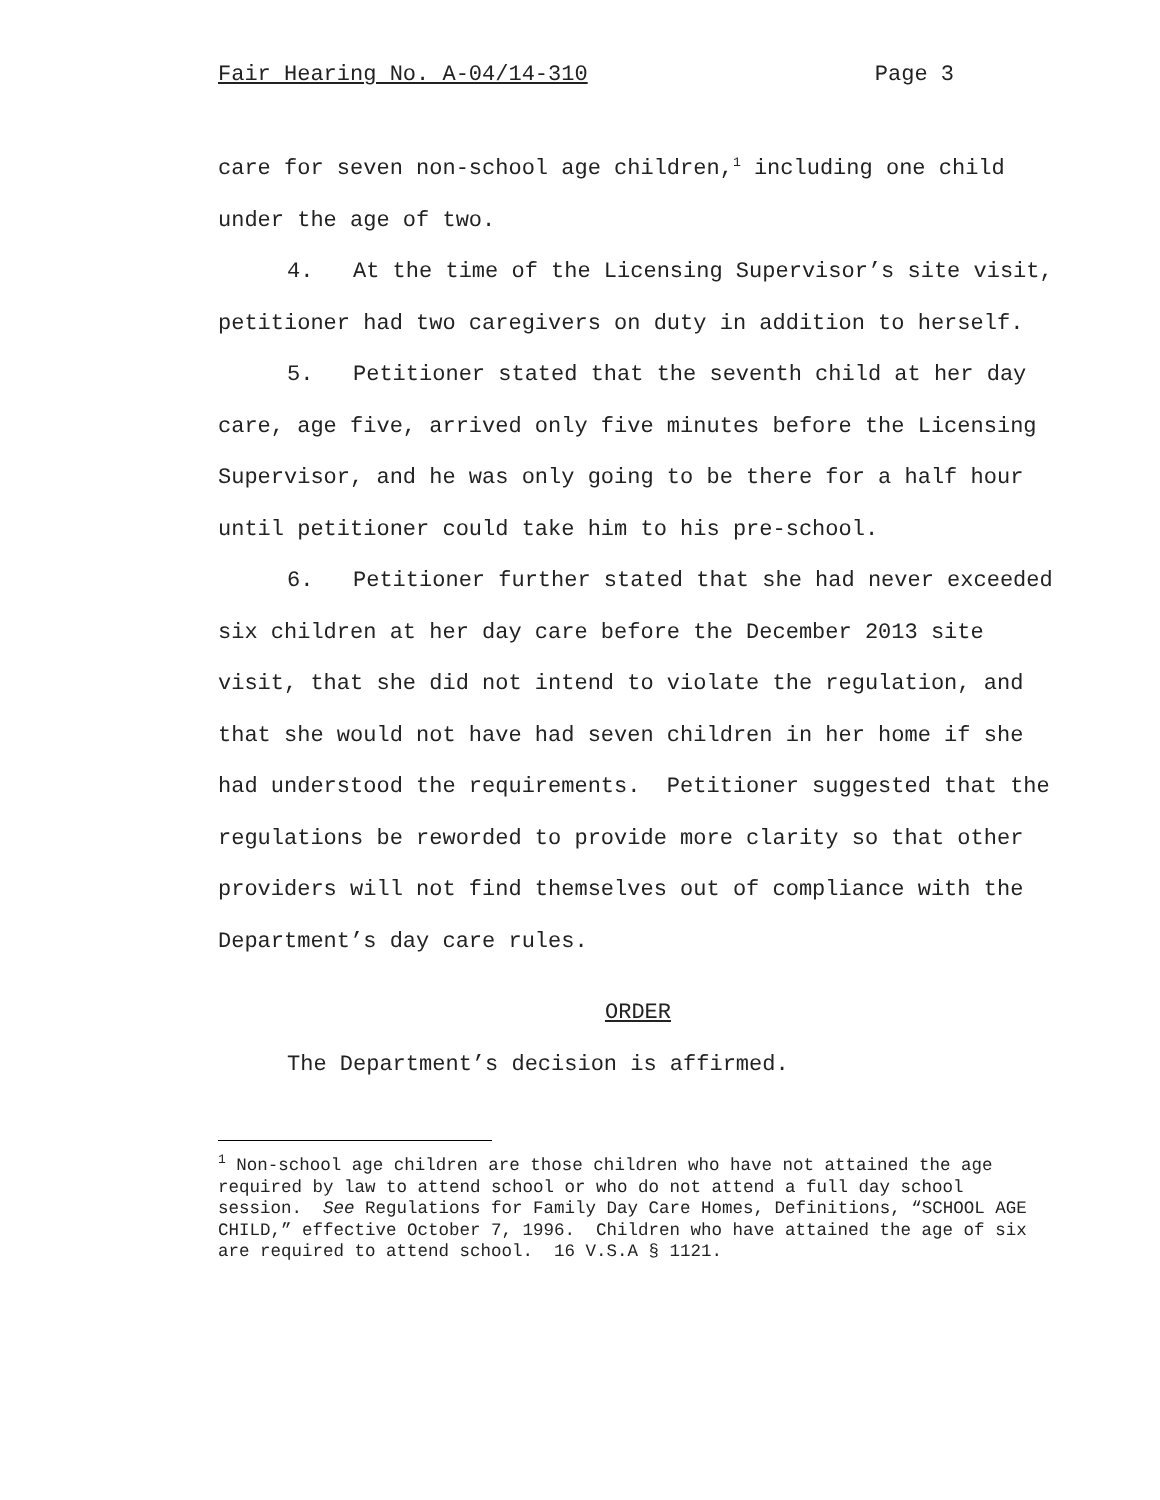Fair Hearing No. A-04/14-310 Page 3
care for seven non-school age children,<sup>1</sup> including one child under the age of two.
4. At the time of the Licensing Supervisor’s site visit, petitioner had two caregivers on duty in addition to herself.
5. Petitioner stated that the seventh child at her day care, age five, arrived only five minutes before the Licensing Supervisor, and he was only going to be there for a half hour until petitioner could take him to his pre-school.
6. Petitioner further stated that she had never exceeded six children at her day care before the December 2013 site visit, that she did not intend to violate the regulation, and that she would not have had seven children in her home if she had understood the requirements. Petitioner suggested that the regulations be reworded to provide more clarity so that other providers will not find themselves out of compliance with the Department’s day care rules.
ORDER
The Department’s decision is affirmed.
<sup>1</sup> Non-school age children are those children who have not attained the age required by law to attend school or who do not attend a full day school session. See Regulations for Family Day Care Homes, Definitions, “SCHOOL AGE CHILD,” effective October 7, 1996. Children who have attained the age of six are required to attend school. 16 V.S.A § 1121.